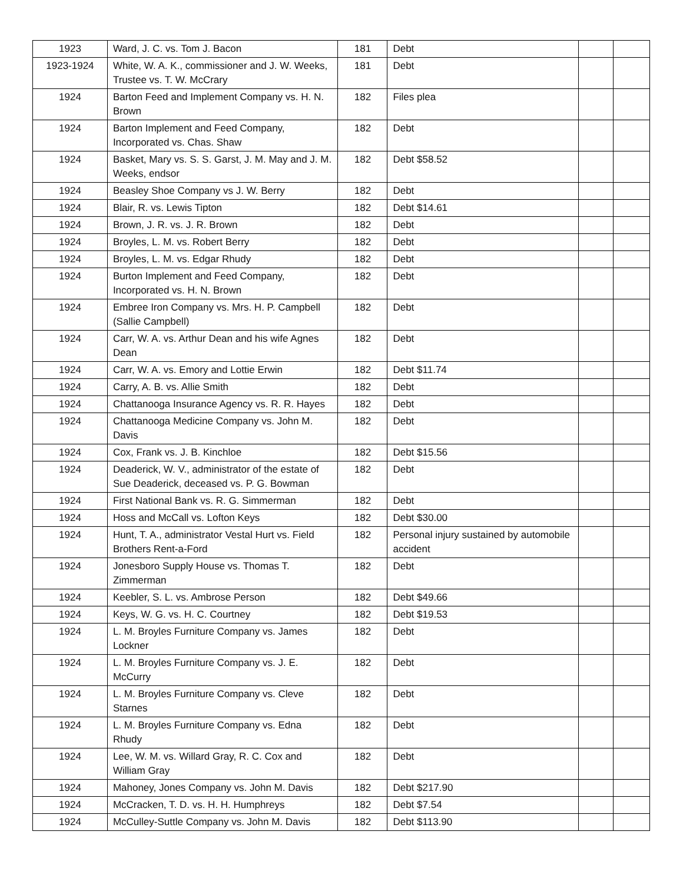| 1923 | Ward, J. C. vs. Tom J. Bacon | 181 | Debt | | |
| 1923-1924 | White, W. A. K., commissioner and J. W. Weeks, Trustee vs. T. W. McCrary | 181 | Debt | | |
| 1924 | Barton Feed and Implement Company vs. H. N. Brown | 182 | Files plea | | |
| 1924 | Barton Implement and Feed Company, Incorporated vs. Chas. Shaw | 182 | Debt | | |
| 1924 | Basket, Mary vs. S. S. Garst, J. M. May and J. M. Weeks, endsor | 182 | Debt $58.52 | | |
| 1924 | Beasley Shoe Company vs J. W. Berry | 182 | Debt | | |
| 1924 | Blair, R. vs. Lewis Tipton | 182 | Debt $14.61 | | |
| 1924 | Brown, J. R. vs. J. R. Brown | 182 | Debt | | |
| 1924 | Broyles, L. M. vs. Robert Berry | 182 | Debt | | |
| 1924 | Broyles, L. M. vs. Edgar Rhudy | 182 | Debt | | |
| 1924 | Burton Implement and Feed Company, Incorporated vs. H. N. Brown | 182 | Debt | | |
| 1924 | Embree Iron Company vs. Mrs. H. P. Campbell (Sallie Campbell) | 182 | Debt | | |
| 1924 | Carr, W. A. vs. Arthur Dean and his wife Agnes Dean | 182 | Debt | | |
| 1924 | Carr, W. A. vs. Emory and Lottie Erwin | 182 | Debt $11.74 | | |
| 1924 | Carry, A. B. vs. Allie Smith | 182 | Debt | | |
| 1924 | Chattanooga Insurance Agency vs. R. R. Hayes | 182 | Debt | | |
| 1924 | Chattanooga Medicine Company vs. John M. Davis | 182 | Debt | | |
| 1924 | Cox, Frank vs. J. B. Kinchloe | 182 | Debt $15.56 | | |
| 1924 | Deaderick, W. V., administrator of the estate of Sue Deaderick, deceased vs. P. G. Bowman | 182 | Debt | | |
| 1924 | First National Bank vs. R. G. Simmerman | 182 | Debt | | |
| 1924 | Hoss and McCall vs. Lofton Keys | 182 | Debt $30.00 | | |
| 1924 | Hunt, T. A., administrator Vestal Hurt vs. Field Brothers Rent-a-Ford | 182 | Personal injury sustained by automobile accident | | |
| 1924 | Jonesboro Supply House vs. Thomas T. Zimmerman | 182 | Debt | | |
| 1924 | Keebler, S. L. vs. Ambrose Person | 182 | Debt $49.66 | | |
| 1924 | Keys, W. G. vs. H. C. Courtney | 182 | Debt $19.53 | | |
| 1924 | L. M. Broyles Furniture Company vs. James Lockner | 182 | Debt | | |
| 1924 | L. M. Broyles Furniture Company vs. J. E. McCurry | 182 | Debt | | |
| 1924 | L. M. Broyles Furniture Company vs. Cleve Starnes | 182 | Debt | | |
| 1924 | L. M. Broyles Furniture Company vs. Edna Rhudy | 182 | Debt | | |
| 1924 | Lee, W. M. vs. Willard Gray, R. C. Cox and William Gray | 182 | Debt | | |
| 1924 | Mahoney, Jones Company vs. John M. Davis | 182 | Debt $217.90 | | |
| 1924 | McCracken, T. D. vs. H. H. Humphreys | 182 | Debt $7.54 | | |
| 1924 | McCulley-Suttle Company vs. John M. Davis | 182 | Debt $113.90 | | |